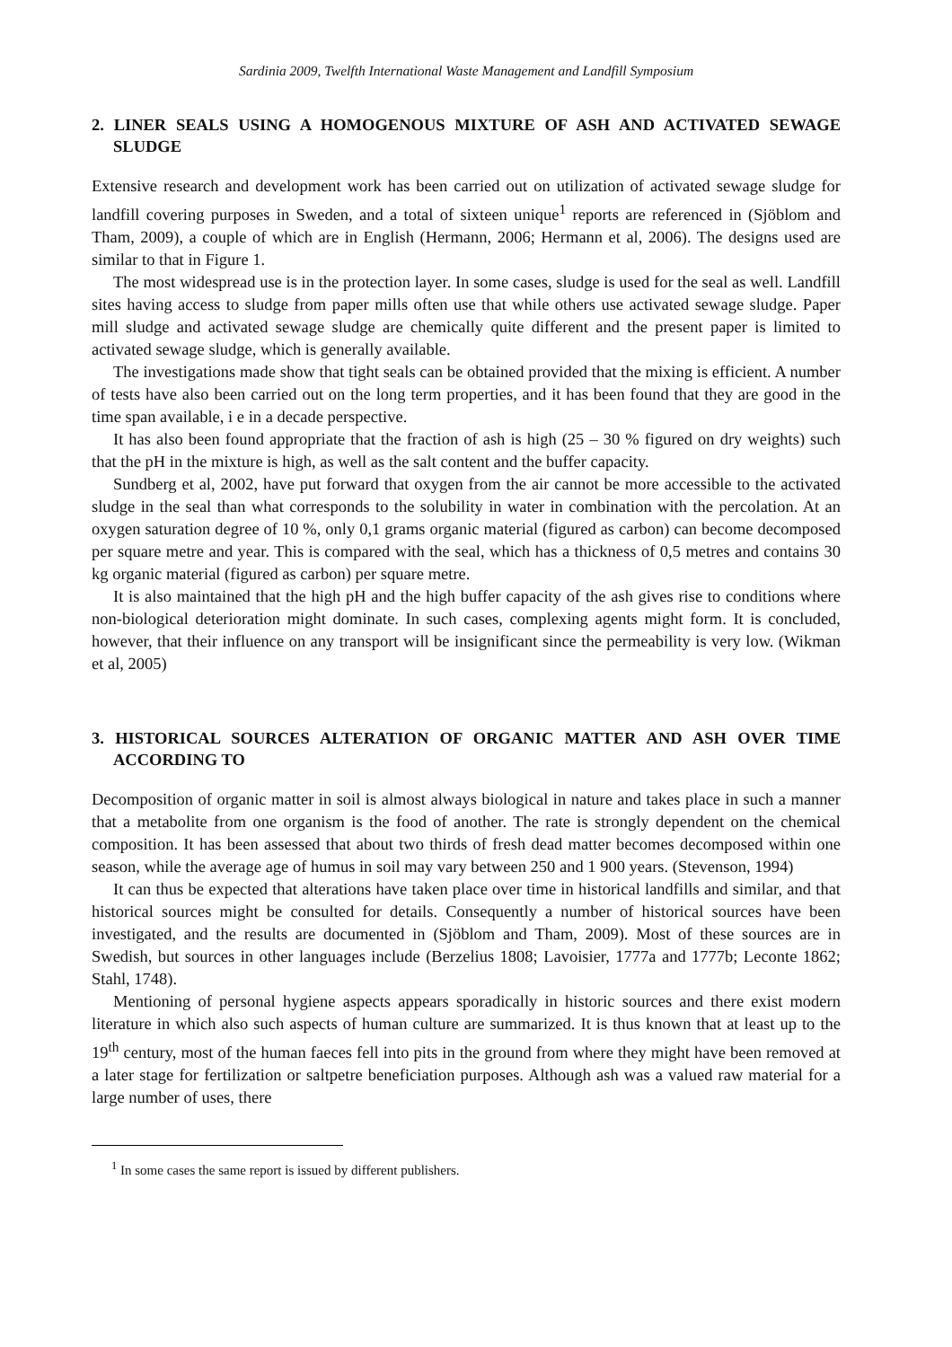Sardinia 2009, Twelfth International Waste Management and Landfill Symposium
2. LINER SEALS USING A HOMOGENOUS MIXTURE OF ASH AND ACTIVATED SEWAGE SLUDGE
Extensive research and development work has been carried out on utilization of activated sewage sludge for landfill covering purposes in Sweden, and a total of sixteen unique<sup>1</sup> reports are referenced in (Sjöblom and Tham, 2009), a couple of which are in English (Hermann, 2006; Hermann et al, 2006). The designs used are similar to that in Figure 1.
The most widespread use is in the protection layer. In some cases, sludge is used for the seal as well. Landfill sites having access to sludge from paper mills often use that while others use activated sewage sludge. Paper mill sludge and activated sewage sludge are chemically quite different and the present paper is limited to activated sewage sludge, which is generally available.
The investigations made show that tight seals can be obtained provided that the mixing is efficient. A number of tests have also been carried out on the long term properties, and it has been found that they are good in the time span available, i e in a decade perspective.
It has also been found appropriate that the fraction of ash is high (25 – 30 % figured on dry weights) such that the pH in the mixture is high, as well as the salt content and the buffer capacity.
Sundberg et al, 2002, have put forward that oxygen from the air cannot be more accessible to the activated sludge in the seal than what corresponds to the solubility in water in combination with the percolation. At an oxygen saturation degree of 10 %, only 0,1 grams organic material (figured as carbon) can become decomposed per square metre and year. This is compared with the seal, which has a thickness of 0,5 metres and contains 30 kg organic material (figured as carbon) per square metre.
It is also maintained that the high pH and the high buffer capacity of the ash gives rise to conditions where non-biological deterioration might dominate. In such cases, complexing agents might form. It is concluded, however, that their influence on any transport will be insignificant since the permeability is very low. (Wikman et al, 2005)
3. HISTORICAL SOURCES ALTERATION OF ORGANIC MATTER AND ASH OVER TIME ACCORDING TO
Decomposition of organic matter in soil is almost always biological in nature and takes place in such a manner that a metabolite from one organism is the food of another. The rate is strongly dependent on the chemical composition. It has been assessed that about two thirds of fresh dead matter becomes decomposed within one season, while the average age of humus in soil may vary between 250 and 1 900 years. (Stevenson, 1994)
It can thus be expected that alterations have taken place over time in historical landfills and similar, and that historical sources might be consulted for details. Consequently a number of historical sources have been investigated, and the results are documented in (Sjöblom and Tham, 2009). Most of these sources are in Swedish, but sources in other languages include (Berzelius 1808; Lavoisier, 1777a and 1777b; Leconte 1862; Stahl, 1748).
Mentioning of personal hygiene aspects appears sporadically in historic sources and there exist modern literature in which also such aspects of human culture are summarized. It is thus known that at least up to the 19<sup>th</sup> century, most of the human faeces fell into pits in the ground from where they might have been removed at a later stage for fertilization or saltpetre beneficiation purposes. Although ash was a valued raw material for a large number of uses, there
<sup>1</sup> In some cases the same report is issued by different publishers.